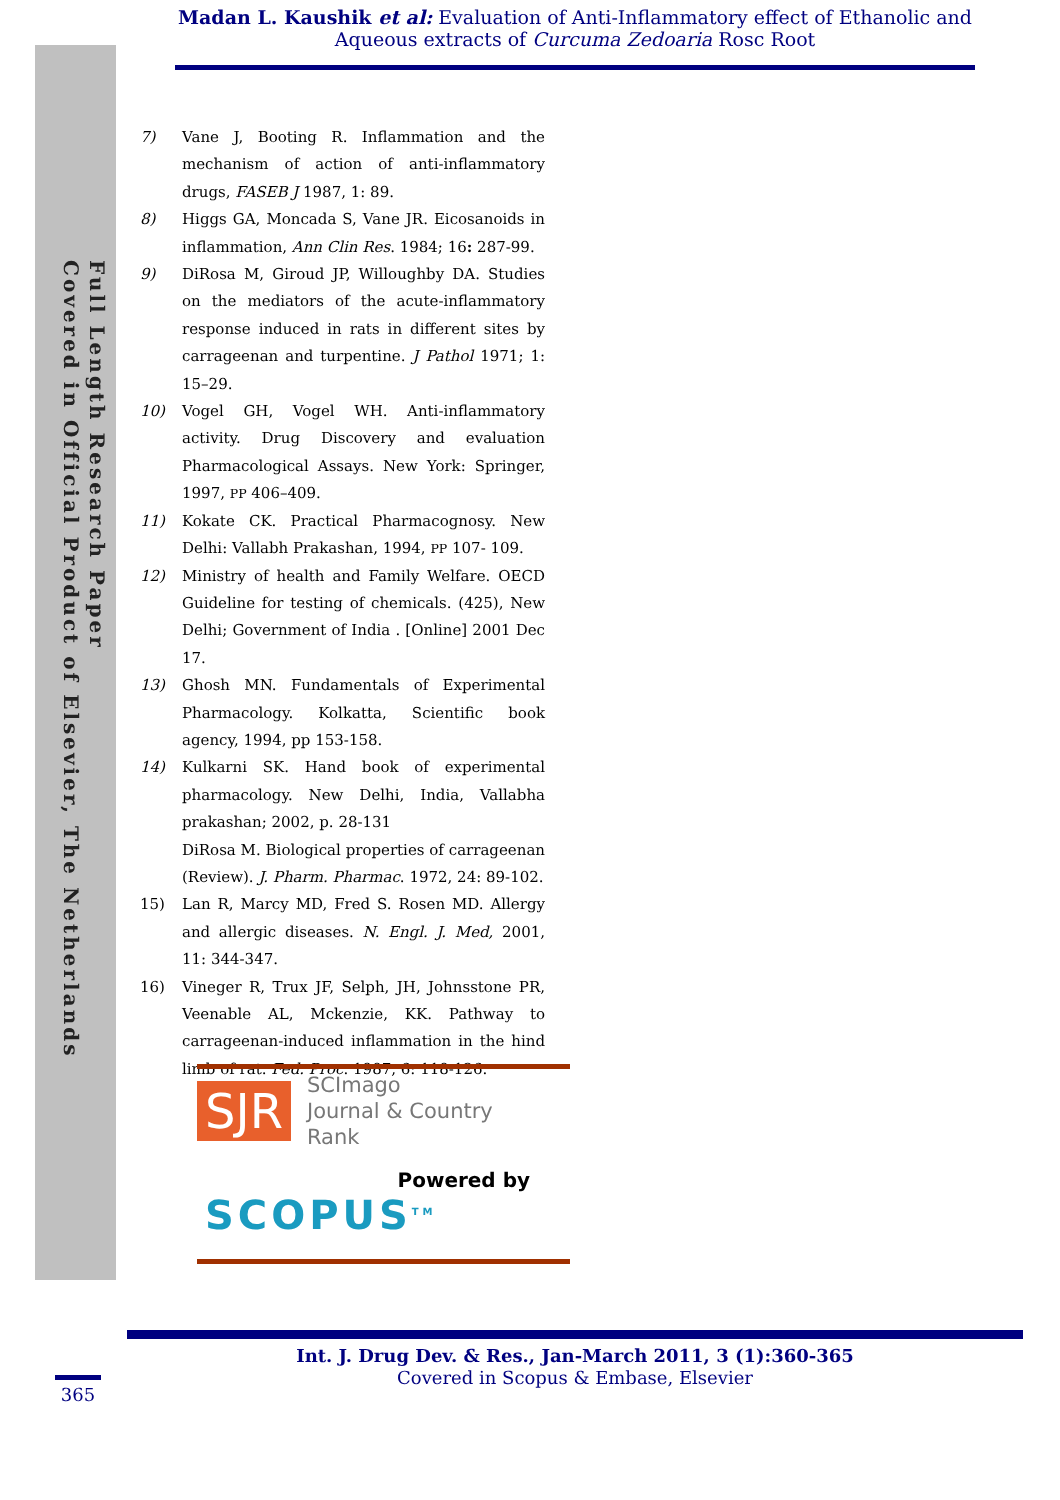Madan L. Kaushik et al: Evaluation of Anti-Inflammatory effect of Ethanolic and Aqueous extracts of Curcuma Zedoaria Rosc Root
Full Length Research Paper
Covered in Official Product of Elsevier, The Netherlands
7) Vane J, Booting R. Inflammation and the mechanism of action of anti-inflammatory drugs, FASEB J 1987, 1: 89.
8) Higgs GA, Moncada S, Vane JR. Eicosanoids in inflammation, Ann Clin Res. 1984; 16: 287-99.
9) DiRosa M, Giroud JP, Willoughby DA. Studies on the mediators of the acute-inflammatory response induced in rats in different sites by carrageenan and turpentine. J Pathol 1971; 1: 15–29.
10) Vogel GH, Vogel WH. Anti-inflammatory activity. Drug Discovery and evaluation Pharmacological Assays. New York: Springer, 1997, PP 406–409.
11) Kokate CK. Practical Pharmacognosy. New Delhi: Vallabh Prakashan, 1994, PP 107- 109.
12) Ministry of health and Family Welfare. OECD Guideline for testing of chemicals. (425), New Delhi; Government of India . [Online] 2001 Dec 17.
13) Ghosh MN. Fundamentals of Experimental Pharmacology. Kolkatta, Scientific book agency, 1994, pp 153-158.
14) Kulkarni SK. Hand book of experimental pharmacology. New Delhi, India, Vallabha prakashan; 2002, p. 28-131
DiRosa M. Biological properties of carrageenan (Review). J. Pharm. Pharmac. 1972, 24: 89-102.
15) Lan R, Marcy MD, Fred S. Rosen MD. Allergy and allergic diseases. N. Engl. J. Med, 2001, 11: 344-347.
16) Vineger R, Trux JF, Selph, JH, Johnsstone PR, Veenable AL, Mckenzie, KK. Pathway to carrageenan-induced inflammation in the hind limb of rat. Fed. Proc. 1987, 6: 118-126.
SJR SCImago
Journal & Country
Rank
Powered by
SCOPUS<sup>TM</sup>
Int. J. Drug Dev. & Res., Jan-March 2011, 3 (1):360-365
Covered in Scopus & Embase, Elsevier
365